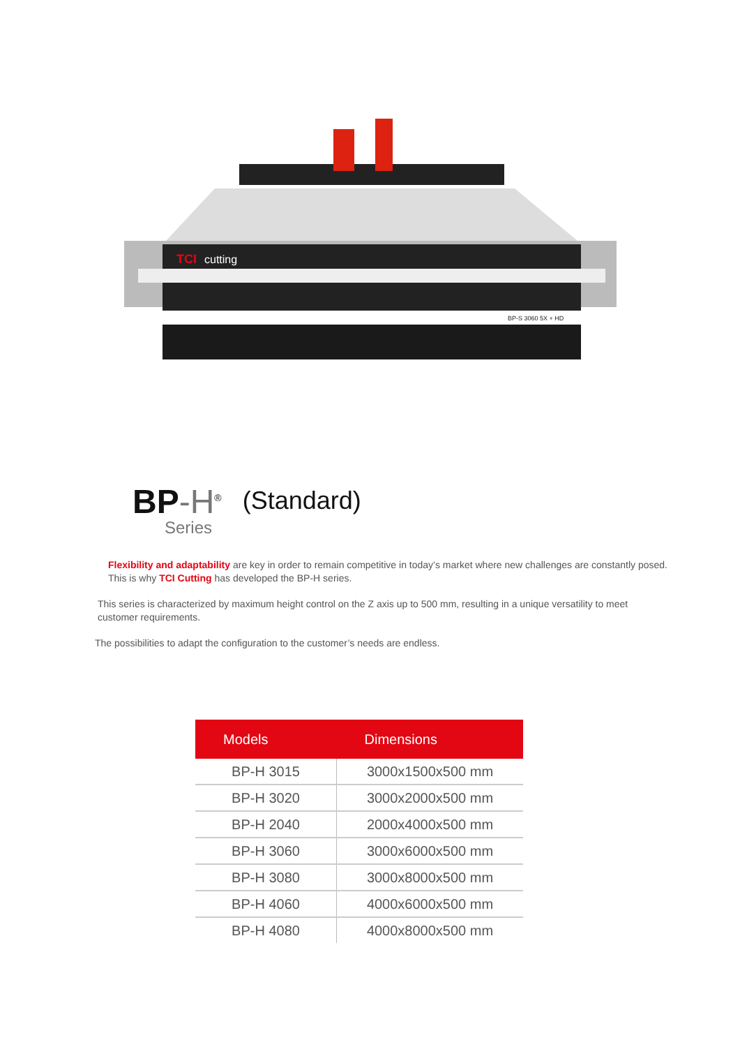TCI
cutting
BP-S 3060 5X + HD
BP-H<sup>®</sup>
Series
(Standard)
Flexibility and adaptability are key in order to remain competitive in today’s market where new challenges are constantly posed. This is why TCI Cutting has developed the BP-H series.
This series is characterized by maximum height control on the Z axis up to 500 mm, resulting in a unique versatility to meet customer requirements.
The possibilities to adapt the configuration to the customer’s needs are endless.
| Models | Dimensions |
| --- | --- |
| BP-H 3015 | 3000x1500x500 mm |
| BP-H 3020 | 3000x2000x500 mm |
| BP-H 2040 | 2000x4000x500 mm |
| BP-H 3060 | 3000x6000x500 mm |
| BP-H 3080 | 3000x8000x500 mm |
| BP-H 4060 | 4000x6000x500 mm |
| BP-H 4080 | 4000x8000x500 mm |